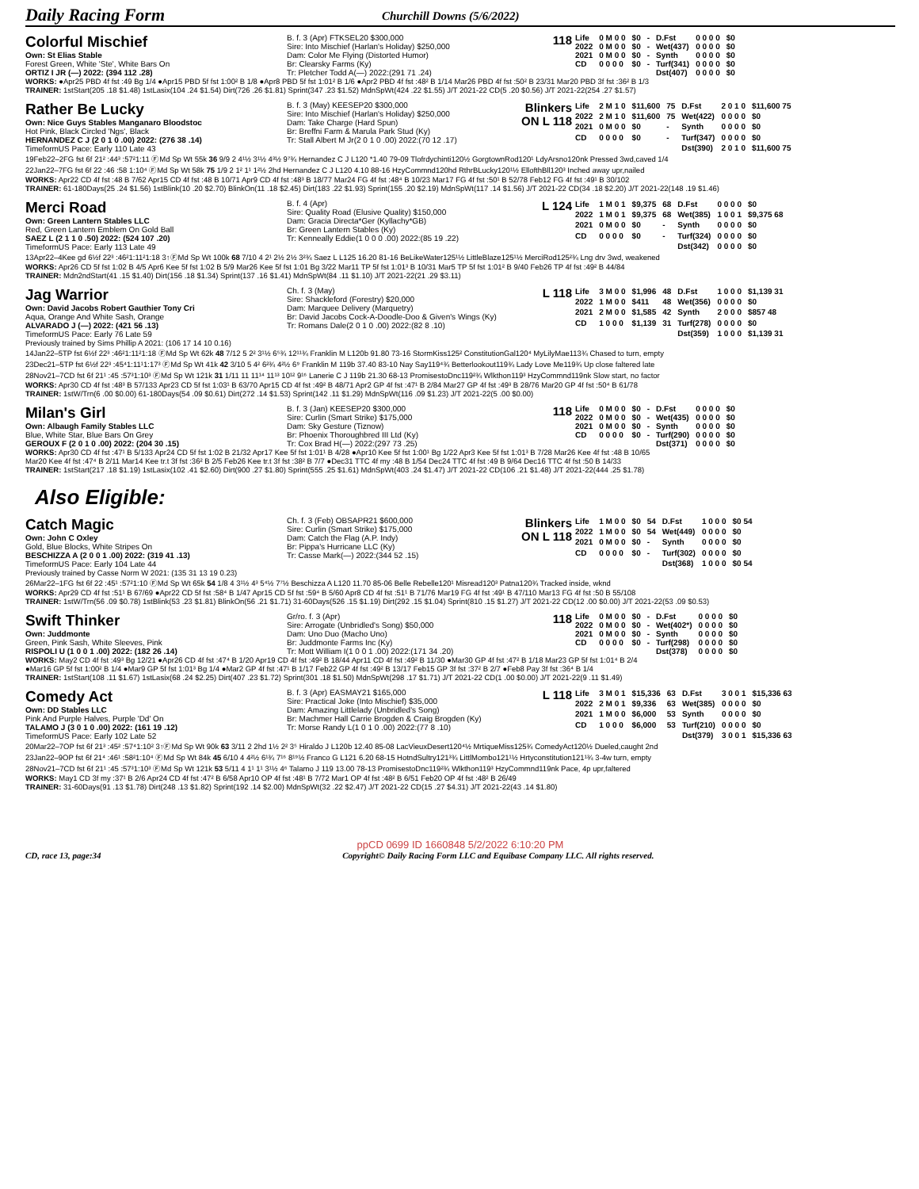Daily Racing Form
Churchill Downs (5/6/2022)
Colorful Mischief
Own: St Elias Stable
Forest Green, White 'Ste', White Bars On
ORTIZ I JR (—) 2022: (394 112 .28)
B. f. 3 (Apr) FTKSEL20 $300,000
Sire: Into Mischief (Harlan's Holiday) $250,000
Dam: Color Me Flying (Distorted Humor)
Br: Clearsky Farms (Ky)
Tr: Pletcher Todd A(—) 2022:(291 71 .24)
118
| Life | 0 M 0 0 | $0 | - | D.Fst | 0 0 0 0 | $0 |
| 2022 | 0 M 0 0 | $0 | - | Wet(437) | 0 0 0 0 | $0 |
| 2021 | 0 M 0 0 | $0 | - | Synth | 0 0 0 0 | $0 |
| CD | 0 0 0 0 | $0 | - | Turf(341) | 0 0 0 0 | $0 |
| | | | | Dst(407) | 0 0 0 0 | $0 |
WORKS: ●Apr25 PBD 4f fst :49 Bg 1/4 ●Apr15 PBD 5f fst 1:00² B 1/8 ●Apr8 PBD 5f fst 1:01² B 1/6 ●Apr2 PBD 4f fst :48² B 1/14 Mar26 PBD 4f fst :50² B 23/31 Mar20 PBD 3f fst :36² B 1/3
TRAINER: 1stStart(205 .18 $1.48) 1stLasix(104 .24 $1.54) Dirt(726 .26 $1.81) Sprint(347 .23 $1.52) MdnSpWt(424 .22 $1.55) J/T 2021-22 CD(5 .20 $0.56) J/T 2021-22(254 .27 $1.57)
Rather Be Lucky
Own: Nice Guys Stables Manganaro Bloodstoc
Hot Pink, Black Circled 'Ngs', Black
HERNANDEZ C J (2 0 1 0 .00) 2022: (276 38 .14)
TimeformUS Pace: Early 110 Late 43
B. f. 3 (May) KEESEP20 $300,000
Sire: Into Mischief (Harlan's Holiday) $250,000
Dam: Take Charge (Hard Spun)
Br: Breffni Farm & Marula Park Stud (Ky)
Tr: Stall Albert M Jr(2 0 1 0 .00) 2022:(70 12 .17)
Blinkers ON L 118
| Life | 2 M 1 0 | $11,600 | 75 | D.Fst | 2 0 1 0 | $11,600 75 |
| 2022 | 2 M 1 0 | $11,600 | 75 | Wet(422) | 0 0 0 0 | $0 |
| 2021 | 0 M 0 0 | $0 | - | Synth | 0 0 0 0 | $0 |
| CD | 0 0 0 0 | $0 | - | Turf(347) | 0 0 0 0 | $0 |
| | | | | Dst(390) | 2 0 1 0 | $11,600 75 |
19Feb22–2FG fst 6f 21² :44³ :57²1:11 ⒻMd Sp Wt 55k 36 9/9 2 4¹½ 3¹½ 4³½ 9⁷¾ Hernandez C J L120 *1.40 79-09 Tlofrdychinti120½ GorgtownRod120¹ LdyArsno120nk Pressed 3wd,caved 1/4
22Jan22–7FG fst 6f 22 :46 :58 1:10⁴ ⒻMd Sp Wt 58k 75 1/9 2 1² 1¹ 1²½ 2hd Hernandez C J L120 4.10 88-16 HzyCommnd120hd RthrBLucky120¹½ EllofthBll120³ Inched away upr,nailed
WORKS: Apr22 CD 4f fst :48 B 7/62 Apr15 CD 4f fst :48 B 10/71 Apr9 CD 4f fst :48³ B 18/77 Mar24 FG 4f fst :48⁴ B 10/23 Mar17 FG 4f fst :50¹ B 52/78 Feb12 FG 4f fst :49¹ B 30/102
TRAINER: 61-180Days(25 .24 $1.56) 1stBlink(10 .20 $2.70) BlinkOn(11 .18 $2.45) Dirt(183 .22 $1.93) Sprint(155 .20 $2.19) MdnSpWt(117 .14 $1.56) J/T 2021-22 CD(34 .18 $2.20) J/T 2021-22(148 .19 $1.46)
Merci Road
Own: Green Lantern Stables LLC
Red, Green Lantern Emblem On Gold Ball
SAEZ L (2 1 1 0 .50) 2022: (524 107 .20)
TimeformUS Pace: Early 113 Late 49
B. f. 4 (Apr)
Sire: Quality Road (Elusive Quality) $150,000
Dam: Gracia Directa*Ger (Kyllachy*GB)
Br: Green Lantern Stables (Ky)
Tr: Kenneally Eddie(1 0 0 0 .00) 2022:(85 19 .22)
L 124
| Life | 1 M 0 1 | $9,375 | 68 | D.Fst | 0 0 0 0 | $0 |
| 2022 | 1 M 0 1 | $9,375 | 68 | Wet(385) | 1 0 0 1 | $9,375 68 |
| 2021 | 0 M 0 0 | $0 | - | Synth | 0 0 0 0 | $0 |
| CD | 0 0 0 0 | $0 | - | Turf(324) | 0 0 0 0 | $0 |
| | | | | Dst(342) | 0 0 0 0 | $0 |
13Apr22–4Kee gd 6½f 22³ :46²1:11²1:18 3↑ⒻMd Sp Wt 100k 68 7/10 4 2¹ 2½ 2½ 3²¾ Saez L L125 16.20 81-16 BeLikeWater125¹½ LittleBlaze125¹½ MerciRod125²¾ Lng drv 3wd, weakened
WORKS: Apr26 CD 5f fst 1:02 B 4/5 Apr6 Kee 5f fst 1:02 B 5/9 Mar26 Kee 5f fst 1:01 Bg 3/22 Mar11 TP 5f fst 1:01³ B 10/31 Mar5 TP 5f fst 1:01² B 9/40 Feb26 TP 4f fst :49² B 44/84
TRAINER: Mdn2ndStart(41 .15 $1.40) Dirt(156 .18 $1.34) Sprint(137 .16 $1.41) MdnSpWt(84 .11 $1.10) J/T 2021-22(21 .29 $3.11)
Jag Warrior
Own: David Jacobs Robert Gauthier Tony Cri
Aqua, Orange And White Sash, Orange
ALVARADO J (—) 2022: (421 56 .13)
TimeformUS Pace: Early 76 Late 59
Ch. f. 3 (May)
Sire: Shackleford (Forestry) $20,000
Dam: Marquee Delivery (Marquetry)
Br: David Jacobs Cock-A-Doodle-Doo & Given's Wings (Ky)
Tr: Romans Dale(2 0 1 0 .00) 2022:(82 8 .10)
L 118
| Life | 3 M 0 0 | $1,996 | 48 | D.Fst | 1 0 0 0 | $1,139 31 |
| 2022 | 1 M 0 0 | $411 | 48 | Wet(356) | 0 0 0 0 | $0 |
| 2021 | 2 M 0 0 | $1,585 | 42 | Synth | 2 0 0 0 | $857 48 |
| CD | 1 0 0 0 | $1,139 | 31 | Turf(278) | 0 0 0 0 | $0 |
| | | | | Dst(359) | 1 0 0 0 | $1,139 31 |
Previously trained by Sims Phillip A 2021: (106 17 14 10 0.16)
14Jan22–5TP fst 6½f 22³ :46²1:11²1:18 ⒻMd Sp Wt 62k 48 7/12 5 2² 3¹½ 6⁵¾ 12¹¹¾ Franklin M L120b 91.80 73-16 StormKiss125² ConstitutionGal120⁴ MyLilyMae113¾ Chased to turn, empty
23Dec21–5TP fst 6½f 22³ :45⁴1:11¹1:17³ ⒻMd Sp Wt 41k 42 3/10 5 4² 6²¾ 4²½ 6⁹ Franklin M 119b 37.40 83-10 Nay Say119⁴¾ Betterlookout119¾ Lady Love Me119¾ Up close faltered late
28Nov21–7CD fst 6f 21¹ :45 :57³1:10³ ⒻMd Sp Wt 121k 31 1/11 11 11¹⁴ 11¹³ 10¹² 9¹⁶ Lanerie C J 119b 21.30 68-13 PromisestoDnc119²¾ Wlkthon119³ HzyCommnd119nk Slow start, no factor
WORKS: Apr30 CD 4f fst :48³ B 57/133 Apr23 CD 5f fst 1:03¹ B 63/70 Apr15 CD 4f fst :49² B 48/71 Apr2 GP 4f fst :47¹ B 2/84 Mar27 GP 4f fst :49³ B 28/76 Mar20 GP 4f fst :50⁴ B 61/78
TRAINER: 1stW/Trn(6 .00 $0.00) 61-180Days(54 .09 $0.61) Dirt(272 .14 $1.53) Sprint(142 .11 $1.29) MdnSpWt(116 .09 $1.23) J/T 2021-22(5 .00 $0.00)
Milan's Girl
Own: Albaugh Family Stables LLC
Blue, White Star, Blue Bars On Grey
GEROUX F (2 0 1 0 .00) 2022: (204 30 .15)
B. f. 3 (Jan) KEESEP20 $300,000
Sire: Curlin (Smart Strike) $175,000
Dam: Sky Gesture (Tiznow)
Br: Phoenix Thoroughbred III Ltd (Ky)
Tr: Cox Brad H(—) 2022:(297 73 .25)
118
| Life | 0 M 0 0 | $0 | - | D.Fst | 0 0 0 0 | $0 |
| 2022 | 0 M 0 0 | $0 | - | Wet(435) | 0 0 0 0 | $0 |
| 2021 | 0 M 0 0 | $0 | - | Synth | 0 0 0 0 | $0 |
| CD | 0 0 0 0 | $0 | - | Turf(290) | 0 0 0 0 | $0 |
| | | | | Dst(371) | 0 0 0 0 | $0 |
WORKS: Apr30 CD 4f fst :47¹ B 5/133 Apr24 CD 5f fst 1:02 B 21/32 Apr17 Kee 5f fst 1:01¹ B 4/28 ●Apr10 Kee 5f fst 1:00¹ Bg 1/22 Apr3 Kee 5f fst 1:01³ B 7/28 Mar26 Kee 4f fst :48 B 10/65
Mar20 Kee 4f fst :47⁴ B 2/11 Mar14 Kee tr.t 3f fst :36² B 2/5 Feb26 Kee tr.t 3f fst :38² B 7/7 ●Dec31 TTC 4f my :48 B 1/54 Dec24 TTC 4f fst :49 B 9/64 Dec16 TTC 4f fst :50 B 14/33
TRAINER: 1stStart(217 .18 $1.19) 1stLasix(102 .41 $2.60) Dirt(900 .27 $1.80) Sprint(555 .25 $1.61) MdnSpWt(403 .24 $1.47) J/T 2021-22 CD(106 .21 $1.48) J/T 2021-22(444 .25 $1.78)
Also Eligible:
Catch Magic
Own: John C Oxley
Gold, Blue Blocks, White Stripes On
BESCHIZZA A (2 0 0 1 .00) 2022: (319 41 .13)
TimeformUS Pace: Early 104 Late 44
Ch. f. 3 (Feb) OBSAPR21 $600,000
Sire: Curlin (Smart Strike) $175,000
Dam: Catch the Flag (A.P. Indy)
Br: Pippa's Hurricane LLC (Ky)
Tr: Casse Mark(—) 2022:(344 52 .15)
Blinkers ON L 118
| Life | 1 M 0 0 | $0 | 54 | D.Fst | 1 0 0 0 | $0 54 |
| 2022 | 1 M 0 0 | $0 | 54 | Wet(449) | 0 0 0 0 | $0 |
| 2021 | 0 M 0 0 | $0 | - | Synth | 0 0 0 0 | $0 |
| CD | 0 0 0 0 | $0 | - | Turf(302) | 0 0 0 0 | $0 |
| | | | | Dst(368) | 1 0 0 0 | $0 54 |
Previously trained by Casse Norm W 2021: (135 31 13 19 0.23)
26Mar22–1FG fst 6f 22 :45¹ :57²1:10 ⒻMd Sp Wt 65k 54 1/8 4 3¹½ 4³ 5⁴½ 7⁷½ Beschizza A L120 11.70 85-06 Belle Rebelle120¹ Misread120³ Patna120¾ Tracked inside, wknd
WORKS: Apr29 CD 4f fst :51¹ B 67/69 ●Apr22 CD 5f fst :58⁴ B 1/47 Apr15 CD 5f fst :59⁴ B 5/60 Apr8 CD 4f fst :51¹ B 71/76 Mar19 FG 4f fst :49¹ B 47/110 Mar13 FG 4f fst :50 B 55/108
TRAINER: 1stW/Trn(56 .09 $0.78) 1stBlink(53 .23 $1.81) BlinkOn(56 .21 $1.71) 31-60Days(526 .15 $1.19) Dirt(292 .15 $1.04) Sprint(810 .15 $1.27) J/T 2021-22 CD(12 .00 $0.00) J/T 2021-22(53 .09 $0.53)
Swift Thinker
Own: Juddmonte
Green, Pink Sash, White Sleeves, Pink
RISPOLI U (1 0 0 1 .00) 2022: (182 26 .14)
Gr/ro. f. 3 (Apr)
Sire: Arrogate (Unbridled's Song) $50,000
Dam: Uno Duo (Macho Uno)
Br: Juddmonte Farms Inc (Ky)
Tr: Mott William I(1 0 0 1 .00) 2022:(171 34 .20)
118
| Life | 0 M 0 0 | $0 | - | D.Fst | 0 0 0 0 | $0 |
| 2022 | 0 M 0 0 | $0 | - | Wet(402*) | 0 0 0 0 | $0 |
| 2021 | 0 M 0 0 | $0 | - | Synth | 0 0 0 0 | $0 |
| CD | 0 0 0 0 | $0 | - | Turf(298) | 0 0 0 0 | $0 |
| | | | | Dst(378) | 0 0 0 0 | $0 |
WORKS: May2 CD 4f fst :49³ Bg 12/21 ●Apr26 CD 4f fst :47⁴ B 1/20 Apr19 CD 4f fst :49² B 18/44 Apr11 CD 4f fst :49² B 11/30 ●Mar30 GP 4f fst :47² B 1/18 Mar23 GP 5f fst 1:01⁴ B 2/4
●Mar16 GP 5f fst 1:00² B 1/4 ●Mar9 GP 5f fst 1:01³ Bg 1/4 ●Mar2 GP 4f fst :47¹ B 1/17 Feb22 GP 4f fst :49² B 13/17 Feb15 GP 3f fst :37² B 2/7 ●Feb8 Pay 3f fst :36⁴ B 1/4
TRAINER: 1stStart(108 .11 $1.67) 1stLasix(68 .24 $2.25) Dirt(407 .23 $1.72) Sprint(301 .18 $1.50) MdnSpWt(298 .17 $1.71) J/T 2021-22 CD(1 .00 $0.00) J/T 2021-22(9 .11 $1.49)
Comedy Act
Own: DD Stables LLC
Pink And Purple Halves, Purple 'Dd' On
TALAMO J (3 0 1 0 .00) 2022: (161 19 .12)
TimeformUS Pace: Early 102 Late 52
B. f. 3 (Apr) EASMAY21 $165,000
Sire: Practical Joke (Into Mischief) $35,000
Dam: Amazing Littlelady (Unbridled's Song)
Br: Machmer Hall Carrie Brogden & Craig Brogden (Ky)
Tr: Morse Randy L(1 0 1 0 .00) 2022:(77 8 .10)
L 118
| Life | 3 M 0 1 | $15,336 | 63 | D.Fst | 3 0 0 1 | $15,336 63 |
| 2022 | 2 M 0 1 | $9,336 | 63 | Wet(385) | 0 0 0 0 | $0 |
| 2021 | 1 M 0 0 | $6,000 | 53 | Synth | 0 0 0 0 | $0 |
| CD | 1 0 0 0 | $6,000 | 53 | Turf(210) | 0 0 0 0 | $0 |
| | | | | Dst(379) | 3 0 0 1 | $15,336 63 |
20Mar22–7OP fst 6f 21³ :45² :57⁴1:10² 3↑ⒻMd Sp Wt 90k 63 3/11 2 2hd 1½ 2² 3⁵ Hiraldo J L120b 12.40 85-08 LacVieuxDesert120⁴½ MrtiqueMiss125¾ ComedyAct120½ Dueled,caught 2nd
23Jan22–9OP fst 6f 21⁴ :46¹ :58²1:10⁴ ⒻMd Sp Wt 84k 45 6/10 4 4²½ 6¹¾ 7¹⁶ 8¹⁹½ Franco G L121 6.20 68-15 HotndSultry121³¾ LittlMombo121¹½ Hrtyconstitution121¹¾ 3-4w turn, empty
28Nov21–7CD fst 6f 21¹ :45 :57³1:10³ ⒻMd Sp Wt 121k 53 5/11 4 1¹ 1¹ 3¹½ 4⁶ Talamo J 119 13.00 78-13 PromisestoDnc119²¾ Wlkthon119³ HzyCommnd119nk Pace, 4p upr,faltered
WORKS: May1 CD 3f my :37¹ B 2/6 Apr24 CD 4f fst :47² B 6/58 Apr10 OP 4f fst :48¹ B 7/72 Mar1 OP 4f fst :48² B 6/51 Feb20 OP 4f fst :48² B 26/49
TRAINER: 31-60Days(91 .13 $1.78) Dirt(248 .13 $1.82) Sprint(192 .14 $2.00) MdnSpWt(32 .22 $2.47) J/T 2021-22 CD(15 .27 $4.31) J/T 2021-22(43 .14 $1.80)
ppCD 0699 ID 1660848 5/2/2022 6:10:20 PM
CD, race 13, page:34 Copyright© Daily Racing Form LLC and Equibase Company LLC. All rights reserved.